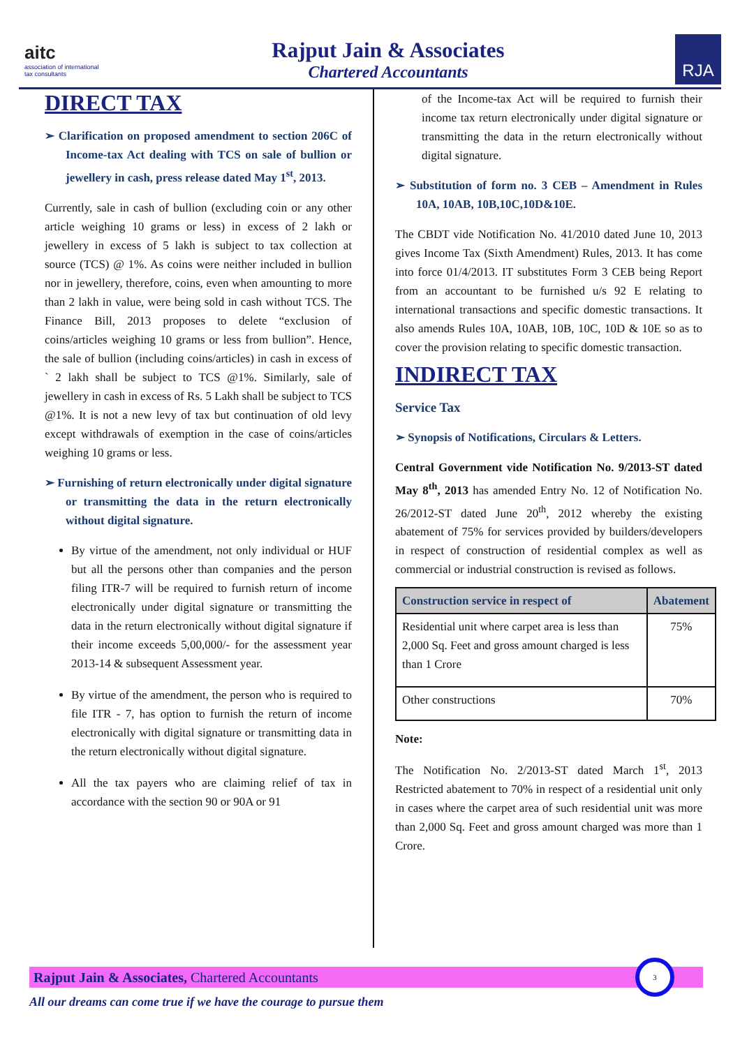aitc
association of international
tax consultants
Rajput Jain & Associates
Chartered Accountants
RJA
DIRECT TAX
➢ Clarification on proposed amendment to section 206C of Income-tax Act dealing with TCS on sale of bullion or jewellery in cash, press release dated May 1<sup>st</sup>, 2013.
Currently, sale in cash of bullion (excluding coin or any other article weighing 10 grams or less) in excess of 2 lakh or jewellery in excess of 5 lakh is subject to tax collection at source (TCS) @ 1%. As coins were neither included in bullion nor in jewellery, therefore, coins, even when amounting to more than 2 lakh in value, were being sold in cash without TCS. The Finance Bill, 2013 proposes to delete “exclusion of coins/articles weighing 10 grams or less from bullion”. Hence, the sale of bullion (including coins/articles) in cash in excess of ` 2 lakh shall be subject to TCS @1%. Similarly, sale of jewellery in cash in excess of Rs. 5 Lakh shall be subject to TCS @1%. It is not a new levy of tax but continuation of old levy except withdrawals of exemption in the case of coins/articles weighing 10 grams or less.
➢ Furnishing of return electronically under digital signature or transmitting the data in the return electronically without digital signature.
By virtue of the amendment, not only individual or HUF but all the persons other than companies and the person filing ITR-7 will be required to furnish return of income electronically under digital signature or transmitting the data in the return electronically without digital signature if their income exceeds 5,00,000/- for the assessment year 2013-14 & subsequent Assessment year.
By virtue of the amendment, the person who is required to file ITR - 7, has option to furnish the return of income electronically with digital signature or transmitting data in the return electronically without digital signature.
All the tax payers who are claiming relief of tax in accordance with the section 90 or 90A or 91
of the Income-tax Act will be required to furnish their income tax return electronically under digital signature or transmitting the data in the return electronically without digital signature.
➢ Substitution of form no. 3 CEB – Amendment in Rules 10A, 10AB, 10B,10C,10D&10E.
The CBDT vide Notification No. 41/2010 dated June 10, 2013 gives Income Tax (Sixth Amendment) Rules, 2013. It has come into force 01/4/2013. IT substitutes Form 3 CEB being Report from an accountant to be furnished u/s 92 E relating to international transactions and specific domestic transactions. It also amends Rules 10A, 10AB, 10B, 10C, 10D & 10E so as to cover the provision relating to specific domestic transaction.
INDIRECT TAX
Service Tax
➢ Synopsis of Notifications, Circulars & Letters.
Central Government vide Notification No. 9/2013-ST dated May 8<sup>th</sup>, 2013 has amended Entry No. 12 of Notification No. 26/2012-ST dated June 20<sup>th</sup>, 2012 whereby the existing abatement of 75% for services provided by builders/developers in respect of construction of residential complex as well as commercial or industrial construction is revised as follows.
| Construction service in respect of | Abatement |
| --- | --- |
| Residential unit where carpet area is less than 2,000 Sq. Feet and gross amount charged is less than 1 Crore | 75% |
| Other constructions | 70% |
Note:
The Notification No. 2/2013-ST dated March 1<sup>st</sup>, 2013 Restricted abatement to 70% in respect of a residential unit only in cases where the carpet area of such residential unit was more than 2,000 Sq. Feet and gross amount charged was more than 1 Crore.
Rajput Jain & Associates, Chartered Accountants
3
All our dreams can come true if we have the courage to pursue them